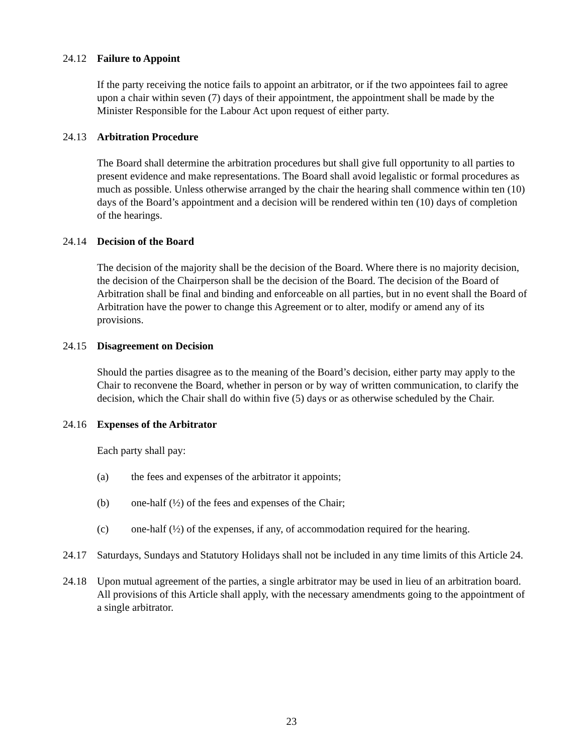24.12 Failure to Appoint
If the party receiving the notice fails to appoint an arbitrator, or if the two appointees fail to agree upon a chair within seven (7) days of their appointment, the appointment shall be made by the Minister Responsible for the Labour Act upon request of either party.
24.13 Arbitration Procedure
The Board shall determine the arbitration procedures but shall give full opportunity to all parties to present evidence and make representations. The Board shall avoid legalistic or formal procedures as much as possible. Unless otherwise arranged by the chair the hearing shall commence within ten (10) days of the Board’s appointment and a decision will be rendered within ten (10) days of completion of the hearings.
24.14 Decision of the Board
The decision of the majority shall be the decision of the Board. Where there is no majority decision, the decision of the Chairperson shall be the decision of the Board. The decision of the Board of Arbitration shall be final and binding and enforceable on all parties, but in no event shall the Board of Arbitration have the power to change this Agreement or to alter, modify or amend any of its provisions.
24.15 Disagreement on Decision
Should the parties disagree as to the meaning of the Board’s decision, either party may apply to the Chair to reconvene the Board, whether in person or by way of written communication, to clarify the decision, which the Chair shall do within five (5) days or as otherwise scheduled by the Chair.
24.16 Expenses of the Arbitrator
Each party shall pay:
(a) the fees and expenses of the arbitrator it appoints;
(b) one-half (½) of the fees and expenses of the Chair;
(c) one-half (½) of the expenses, if any, of accommodation required for the hearing.
24.17 Saturdays, Sundays and Statutory Holidays shall not be included in any time limits of this Article 24.
24.18 Upon mutual agreement of the parties, a single arbitrator may be used in lieu of an arbitration board. All provisions of this Article shall apply, with the necessary amendments going to the appointment of a single arbitrator.
23